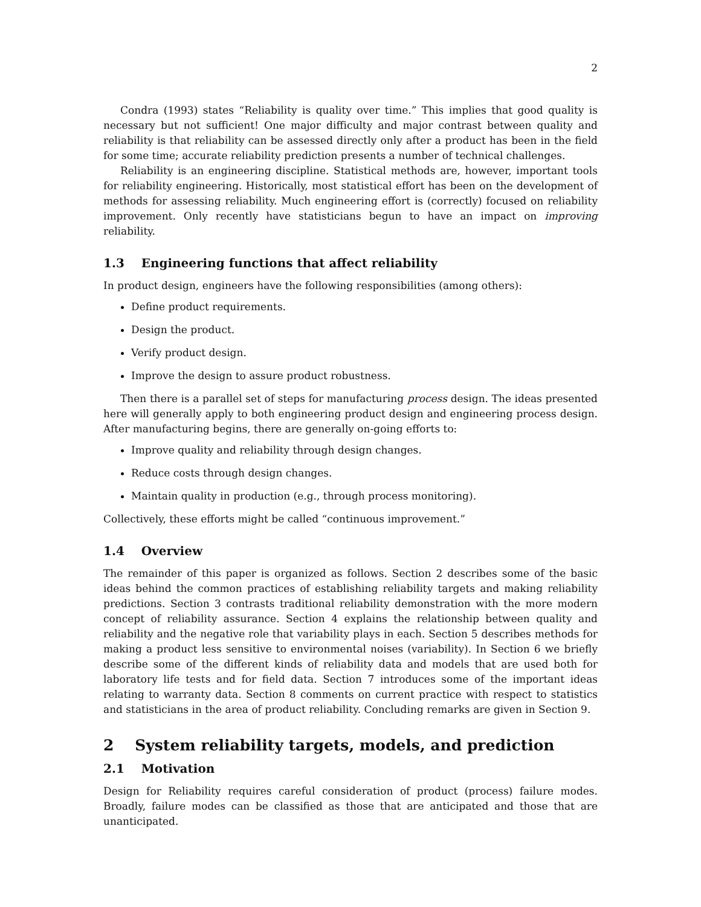2
Condra (1993) states “Reliability is quality over time.” This implies that good quality is necessary but not sufficient! One major difficulty and major contrast between quality and reliability is that reliability can be assessed directly only after a product has been in the field for some time; accurate reliability prediction presents a number of technical challenges.
Reliability is an engineering discipline. Statistical methods are, however, important tools for reliability engineering. Historically, most statistical effort has been on the development of methods for assessing reliability. Much engineering effort is (correctly) focused on reliability improvement. Only recently have statisticians begun to have an impact on improving reliability.
1.3 Engineering functions that affect reliability
In product design, engineers have the following responsibilities (among others):
Define product requirements.
Design the product.
Verify product design.
Improve the design to assure product robustness.
Then there is a parallel set of steps for manufacturing process design. The ideas presented here will generally apply to both engineering product design and engineering process design. After manufacturing begins, there are generally on-going efforts to:
Improve quality and reliability through design changes.
Reduce costs through design changes.
Maintain quality in production (e.g., through process monitoring).
Collectively, these efforts might be called “continuous improvement.”
1.4 Overview
The remainder of this paper is organized as follows. Section 2 describes some of the basic ideas behind the common practices of establishing reliability targets and making reliability predictions. Section 3 contrasts traditional reliability demonstration with the more modern concept of reliability assurance. Section 4 explains the relationship between quality and reliability and the negative role that variability plays in each. Section 5 describes methods for making a product less sensitive to environmental noises (variability). In Section 6 we briefly describe some of the different kinds of reliability data and models that are used both for laboratory life tests and for field data. Section 7 introduces some of the important ideas relating to warranty data. Section 8 comments on current practice with respect to statistics and statisticians in the area of product reliability. Concluding remarks are given in Section 9.
2 System reliability targets, models, and prediction
2.1 Motivation
Design for Reliability requires careful consideration of product (process) failure modes. Broadly, failure modes can be classified as those that are anticipated and those that are unanticipated.